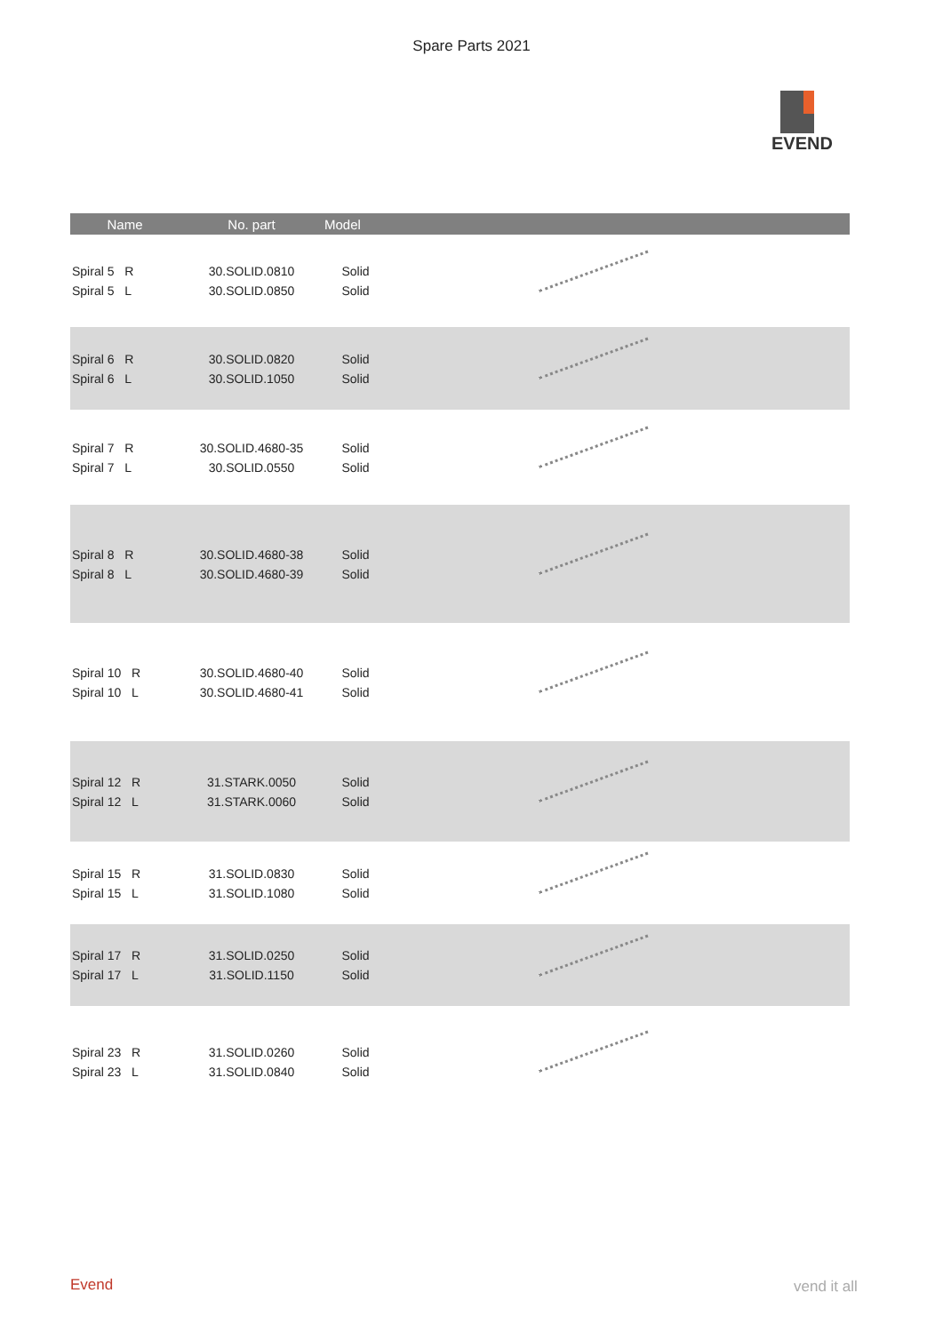Spare Parts 2021
EVEND
| Name | No. part | Model | |
| --- | --- | --- | --- |
| Spiral 5 R Spiral 5 L | 30.SOLID.0810 30.SOLID.0850 | Solid Solid | |
| Spiral 6 R Spiral 6 L | 30.SOLID.0820 30.SOLID.1050 | Solid Solid | |
| Spiral 7 R Spiral 7 L | 30.SOLID.4680-35 30.SOLID.0550 | Solid Solid | |
| Spiral 8 R Spiral 8 L | 30.SOLID.4680-38 30.SOLID.4680-39 | Solid Solid | |
| Spiral 10 R Spiral 10 L | 30.SOLID.4680-40 30.SOLID.4680-41 | Solid Solid | |
| Spiral 12 R Spiral 12 L | 31.STARK.0050 31.STARK.0060 | Solid Solid | |
| Spiral 15 R Spiral 15 L | 31.SOLID.0830 31.SOLID.1080 | Solid Solid | |
| Spiral 17 R Spiral 17 L | 31.SOLID.0250 31.SOLID.1150 | Solid Solid | |
| Spiral 23 R Spiral 23 L | 31.SOLID.0260 31.SOLID.0840 | Solid Solid | |
Evend vend it all